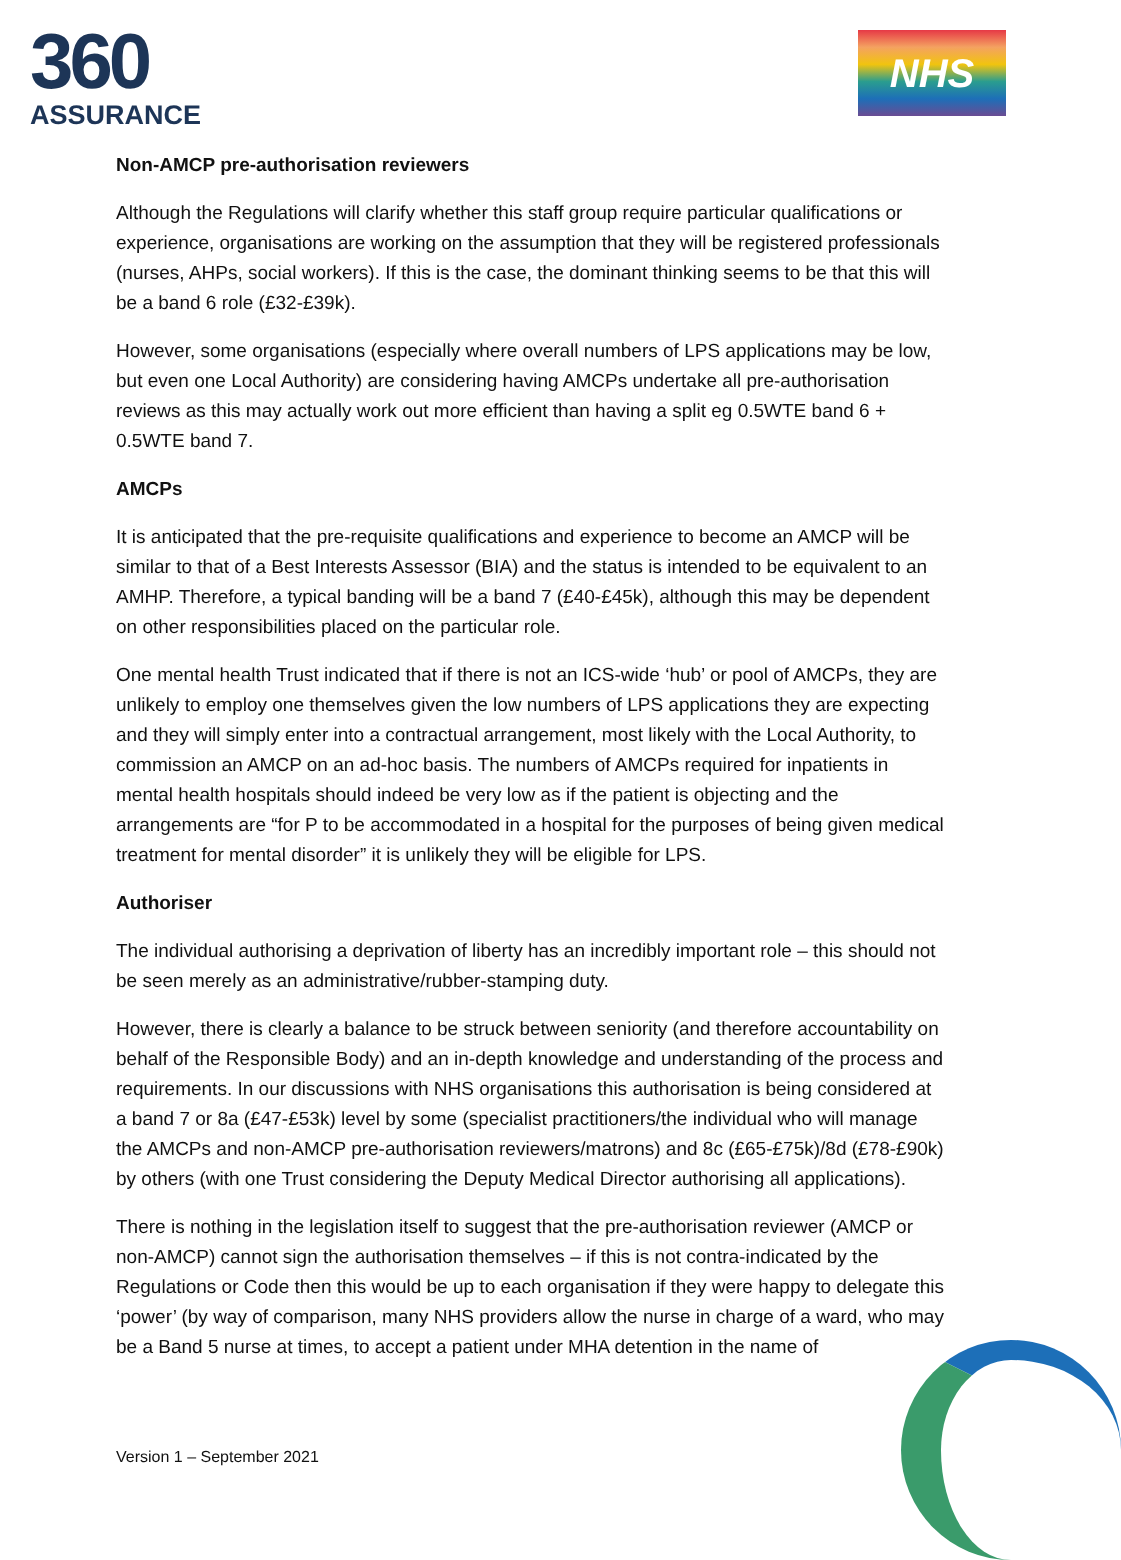360
ASSURANCE
NHS
Non-AMCP pre-authorisation reviewers
Although the Regulations will clarify whether this staff group require particular qualifications or experience, organisations are working on the assumption that they will be registered professionals (nurses, AHPs, social workers). If this is the case, the dominant thinking seems to be that this will be a band 6 role (£32-£39k).
However, some organisations (especially where overall numbers of LPS applications may be low, but even one Local Authority) are considering having AMCPs undertake all pre-authorisation reviews as this may actually work out more efficient than having a split eg 0.5WTE band 6 + 0.5WTE band 7.
AMCPs
It is anticipated that the pre-requisite qualifications and experience to become an AMCP will be similar to that of a Best Interests Assessor (BIA) and the status is intended to be equivalent to an AMHP. Therefore, a typical banding will be a band 7 (£40-£45k), although this may be dependent on other responsibilities placed on the particular role.
One mental health Trust indicated that if there is not an ICS-wide ‘hub’ or pool of AMCPs, they are unlikely to employ one themselves given the low numbers of LPS applications they are expecting and they will simply enter into a contractual arrangement, most likely with the Local Authority, to commission an AMCP on an ad-hoc basis. The numbers of AMCPs required for inpatients in mental health hospitals should indeed be very low as if the patient is objecting and the arrangements are “for P to be accommodated in a hospital for the purposes of being given medical treatment for mental disorder” it is unlikely they will be eligible for LPS.
Authoriser
The individual authorising a deprivation of liberty has an incredibly important role – this should not be seen merely as an administrative/rubber-stamping duty.
However, there is clearly a balance to be struck between seniority (and therefore accountability on behalf of the Responsible Body) and an in-depth knowledge and understanding of the process and requirements. In our discussions with NHS organisations this authorisation is being considered at a band 7 or 8a (£47-£53k) level by some (specialist practitioners/the individual who will manage the AMCPs and non-AMCP pre-authorisation reviewers/matrons) and 8c (£65-£75k)/8d (£78-£90k) by others (with one Trust considering the Deputy Medical Director authorising all applications).
There is nothing in the legislation itself to suggest that the pre-authorisation reviewer (AMCP or non-AMCP) cannot sign the authorisation themselves – if this is not contra-indicated by the Regulations or Code then this would be up to each organisation if they were happy to delegate this ‘power’ (by way of comparison, many NHS providers allow the nurse in charge of a ward, who may be a Band 5 nurse at times, to accept a patient under MHA detention in the name of
Version 1 – September 2021